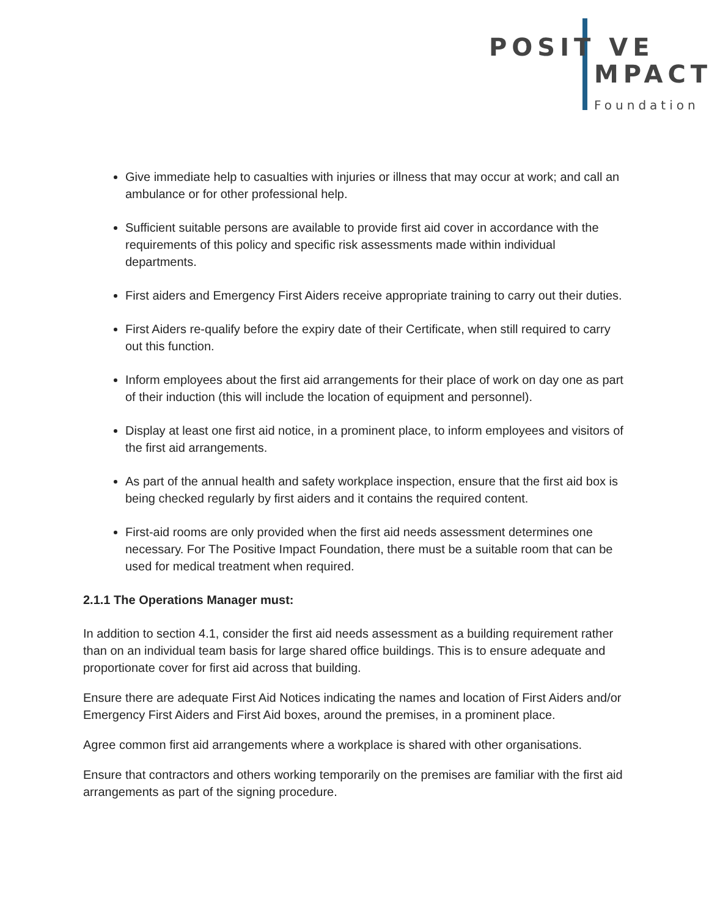POSIT VE
MPACT
Foundation
Give immediate help to casualties with injuries or illness that may occur at work; and call an ambulance or for other professional help.
Sufficient suitable persons are available to provide first aid cover in accordance with the requirements of this policy and specific risk assessments made within individual departments.
First aiders and Emergency First Aiders receive appropriate training to carry out their duties.
First Aiders re-qualify before the expiry date of their Certificate, when still required to carry out this function.
Inform employees about the first aid arrangements for their place of work on day one as part of their induction (this will include the location of equipment and personnel).
Display at least one first aid notice, in a prominent place, to inform employees and visitors of the first aid arrangements.
As part of the annual health and safety workplace inspection, ensure that the first aid box is being checked regularly by first aiders and it contains the required content.
First-aid rooms are only provided when the first aid needs assessment determines one necessary. For The Positive Impact Foundation, there must be a suitable room that can be used for medical treatment when required.
2.1.1 The Operations Manager must:
In addition to section 4.1, consider the first aid needs assessment as a building requirement rather than on an individual team basis for large shared office buildings. This is to ensure adequate and proportionate cover for first aid across that building.
Ensure there are adequate First Aid Notices indicating the names and location of First Aiders and/or Emergency First Aiders and First Aid boxes, around the premises, in a prominent place.
Agree common first aid arrangements where a workplace is shared with other organisations.
Ensure that contractors and others working temporarily on the premises are familiar with the first aid arrangements as part of the signing procedure.